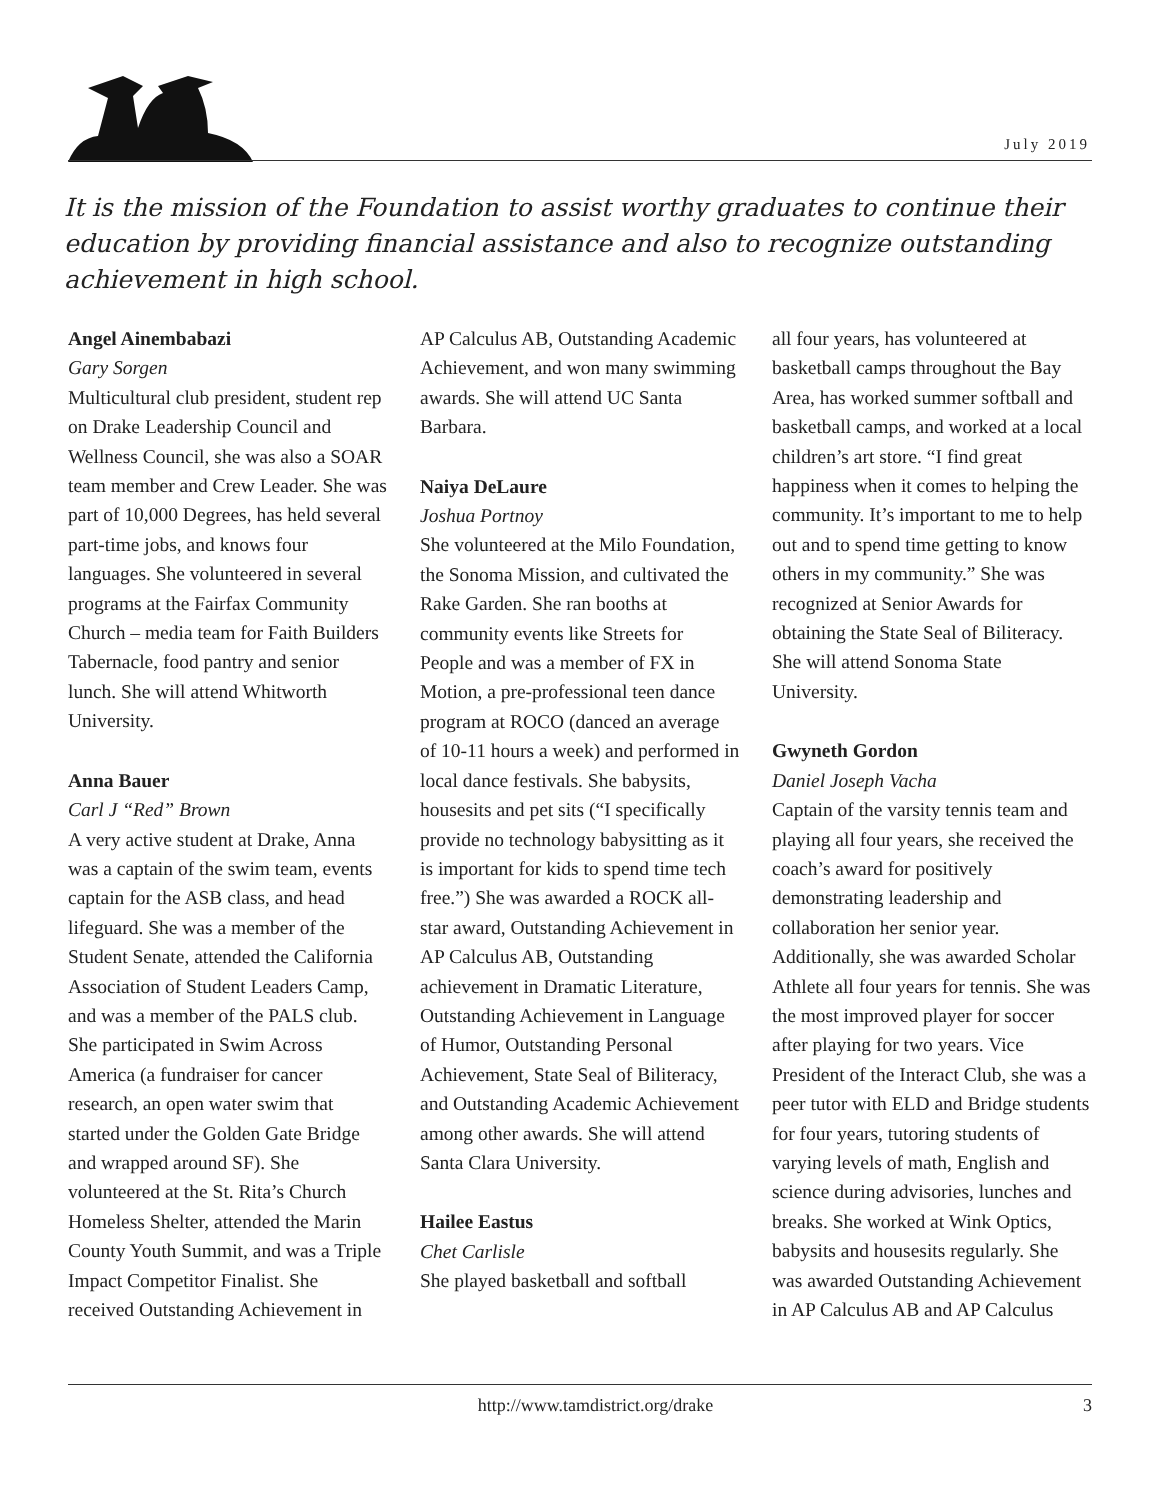July 2019
It is the mission of the Foundation to assist worthy graduates to continue their education by providing financial assistance and also to recognize outstanding achievement in high school.
Angel Ainembabazi
Gary Sorgen
Multicultural club president, student rep on Drake Leadership Council and Wellness Council, she was also a SOAR team member and Crew Leader. She was part of 10,000 Degrees, has held several part-time jobs, and knows four languages. She volunteered in several programs at the Fairfax Community Church – media team for Faith Builders Tabernacle, food pantry and senior lunch. She will attend Whitworth University.
Anna Bauer
Carl J “Red” Brown
A very active student at Drake, Anna was a captain of the swim team, events captain for the ASB class, and head lifeguard. She was a member of the Student Senate, attended the California Association of Student Leaders Camp, and was a member of the PALS club. She participated in Swim Across America (a fundraiser for cancer research, an open water swim that started under the Golden Gate Bridge and wrapped around SF). She volunteered at the St. Rita’s Church Homeless Shelter, attended the Marin County Youth Summit, and was a Triple Impact Competitor Finalist. She received Outstanding Achievement in
AP Calculus AB, Outstanding Academic Achievement, and won many swimming awards. She will attend UC Santa Barbara.
Naiya DeLaure
Joshua Portnoy
She volunteered at the Milo Foundation, the Sonoma Mission, and cultivated the Rake Garden. She ran booths at community events like Streets for People and was a member of FX in Motion, a pre-professional teen dance program at ROCO (danced an average of 10-11 hours a week) and performed in local dance festivals. She babysits, housesits and pet sits (“I specifically provide no technology babysitting as it is important for kids to spend time tech free.”) She was awarded a ROCK all-star award, Outstanding Achievement in AP Calculus AB, Outstanding achievement in Dramatic Literature, Outstanding Achievement in Language of Humor, Outstanding Personal Achievement, State Seal of Biliteracy, and Outstanding Academic Achievement among other awards. She will attend Santa Clara University.
Hailee Eastus
Chet Carlisle
She played basketball and softball
all four years, has volunteered at basketball camps throughout the Bay Area, has worked summer softball and basketball camps, and worked at a local children’s art store. “I find great happiness when it comes to helping the community. It’s important to me to help out and to spend time getting to know others in my community.” She was recognized at Senior Awards for obtaining the State Seal of Biliteracy. She will attend Sonoma State University.
Gwyneth Gordon
Daniel Joseph Vacha
Captain of the varsity tennis team and playing all four years, she received the coach’s award for positively demonstrating leadership and collaboration her senior year. Additionally, she was awarded Scholar Athlete all four years for tennis. She was the most improved player for soccer after playing for two years. Vice President of the Interact Club, she was a peer tutor with ELD and Bridge students for four years, tutoring students of varying levels of math, English and science during advisories, lunches and breaks. She worked at Wink Optics, babysits and housesits regularly. She was awarded Outstanding Achievement in AP Calculus AB and AP Calculus
http://www.tamdistrict.org/drake 3